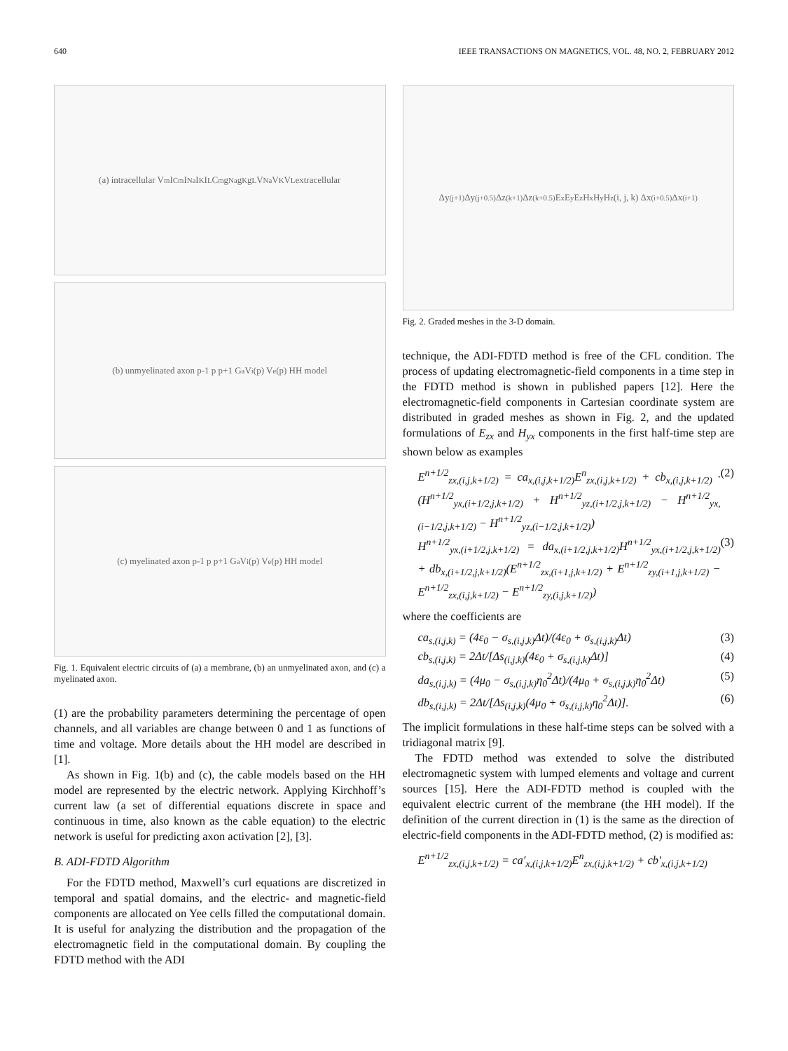640 IEEE TRANSACTIONS ON MAGNETICS, VOL. 48, NO. 2, FEBRUARY 2012
(a) intracellular V<sub>m</sub> I<sub>Cm</sub> I<sub>Na</sub> I<sub>K</sub> I<sub>L</sub> C<sub>m</sub> g<sub>Na</sub> g<sub>K</sub> g<sub>L</sub> V<sub>Na</sub> V<sub>K</sub> V<sub>L</sub> extracellular
(b) unmyelinated axon p-1 p p+1 G<sub>a</sub> V<sub>i</sub>(p) V<sub>e</sub>(p) HH model
(c) myelinated axon p-1 p p+1 G<sub>a</sub> V<sub>i</sub>(p) V<sub>e</sub>(p) HH model
Fig. 1. Equivalent electric circuits of (a) a membrane, (b) an unmyelinated axon, and (c) a myelinated axon.
(1) are the probability parameters determining the percentage of open channels, and all variables are change between 0 and 1 as functions of time and voltage. More details about the HH model are described in [1].
As shown in Fig. 1(b) and (c), the cable models based on the HH model are represented by the electric network. Applying Kirchhoff’s current law (a set of differential equations discrete in space and continuous in time, also known as the cable equation) to the electric network is useful for predicting axon activation [2], [3].
B. ADI-FDTD Algorithm
For the FDTD method, Maxwell’s curl equations are discretized in temporal and spatial domains, and the electric- and magnetic-field components are allocated on Yee cells filled the computational domain. It is useful for analyzing the distribution and the propagation of the electromagnetic field in the computational domain. By coupling the FDTD method with the ADI
Δy<sub>(j+1)</sub> Δy<sub>(j+0.5)</sub> Δz<sub>(k+1)</sub> Δz<sub>(k+0.5)</sub> E<sub>x</sub> E<sub>y</sub> E<sub>z</sub> H<sub>x</sub> H<sub>y</sub> H<sub>z</sub> (i, j, k) Δx<sub>(i+0.5)</sub> Δx<sub>(i+1)</sub>
Fig. 2. Graded meshes in the 3-D domain.
technique, the ADI-FDTD method is free of the CFL condition. The process of updating electromagnetic-field components in a time step in the FDTD method is shown in published papers [12]. Here the electromagnetic-field components in Cartesian coordinate system are distributed in graded meshes as shown in Fig. 2, and the updated formulations of E<sub>zx</sub> and H<sub>yx</sub> components in the first half-time step are shown below as examples
E<sup>n+1/2</sup><sub>zx,(i,j,k+1/2)</sub> = ca<sub>x,(i,j,k+1/2)</sub>E<sup>n</sup><sub>zx,(i,j,k+1/2)</sub> + cb<sub>x,(i,j,k+1/2)</sub> · (H<sup>n+1/2</sup><sub>yx,(i+1/2,j,k+1/2)</sub> + H<sup>n+1/2</sup><sub>yz,(i+1/2,j,k+1/2)</sub> − H<sup>n+1/2</sup><sub>yx,(i−1/2,j,k+1/2)</sub> − H<sup>n+1/2</sup><sub>yz,(i−1/2,j,k+1/2)</sub>) (2)
H<sup>n+1/2</sup><sub>yx,(i+1/2,j,k+1/2)</sub> = da<sub>x,(i+1/2,j,k+1/2)</sub>H<sup>n+1/2</sup><sub>yx,(i+1/2,j,k+1/2)</sub> + db<sub>x,(i+1/2,j,k+1/2)</sub>(E<sup>n+1/2</sup><sub>zx,(i+1,j,k+1/2)</sub> + E<sup>n+1/2</sup><sub>zy,(i+1,j,k+1/2)</sub> − E<sup>n+1/2</sup><sub>zx,(i,j,k+1/2)</sub> − E<sup>n+1/2</sup><sub>zy,(i,j,k+1/2)</sub>) (3)
where the coefficients are
ca<sub>s,(i,j,k)</sub> = (4ε<sub>0</sub> − σ<sub>s,(i,j,k)</sub>Δt)/(4ε<sub>0</sub> + σ<sub>s,(i,j,k)</sub>Δt) (3)
cb<sub>s,(i,j,k)</sub> = 2Δt/[Δs<sub>(i,j,k)</sub>(4ε<sub>0</sub> + σ<sub>s,(i,j,k)</sub>Δt)] (4)
da<sub>s,(i,j,k)</sub> = (4μ<sub>0</sub> − σ<sub>s,(i,j,k)</sub>η<sub>0</sub><sup>2</sup>Δt)/(4μ<sub>0</sub> + σ<sub>s,(i,j,k)</sub>η<sub>0</sub><sup>2</sup>Δt) (5)
db<sub>s,(i,j,k)</sub> = 2Δt/[Δs<sub>(i,j,k)</sub>(4μ<sub>0</sub> + σ<sub>s,(i,j,k)</sub>η<sub>0</sub><sup>2</sup>Δt)]. (6)
The implicit formulations in these half-time steps can be solved with a tridiagonal matrix [9].
The FDTD method was extended to solve the distributed electromagnetic system with lumped elements and voltage and current sources [15]. Here the ADI-FDTD method is coupled with the equivalent electric current of the membrane (the HH model). If the definition of the current direction in (1) is the same as the direction of electric-field components in the ADI-FDTD method, (2) is modified as:
E<sup>n+1/2</sup><sub>zx,(i,j,k+1/2)</sub> = ca′<sub>x,(i,j,k+1/2)</sub>E<sup>n</sup><sub>zx,(i,j,k+1/2)</sub> + cb′<sub>x,(i,j,k+1/2)</sub>